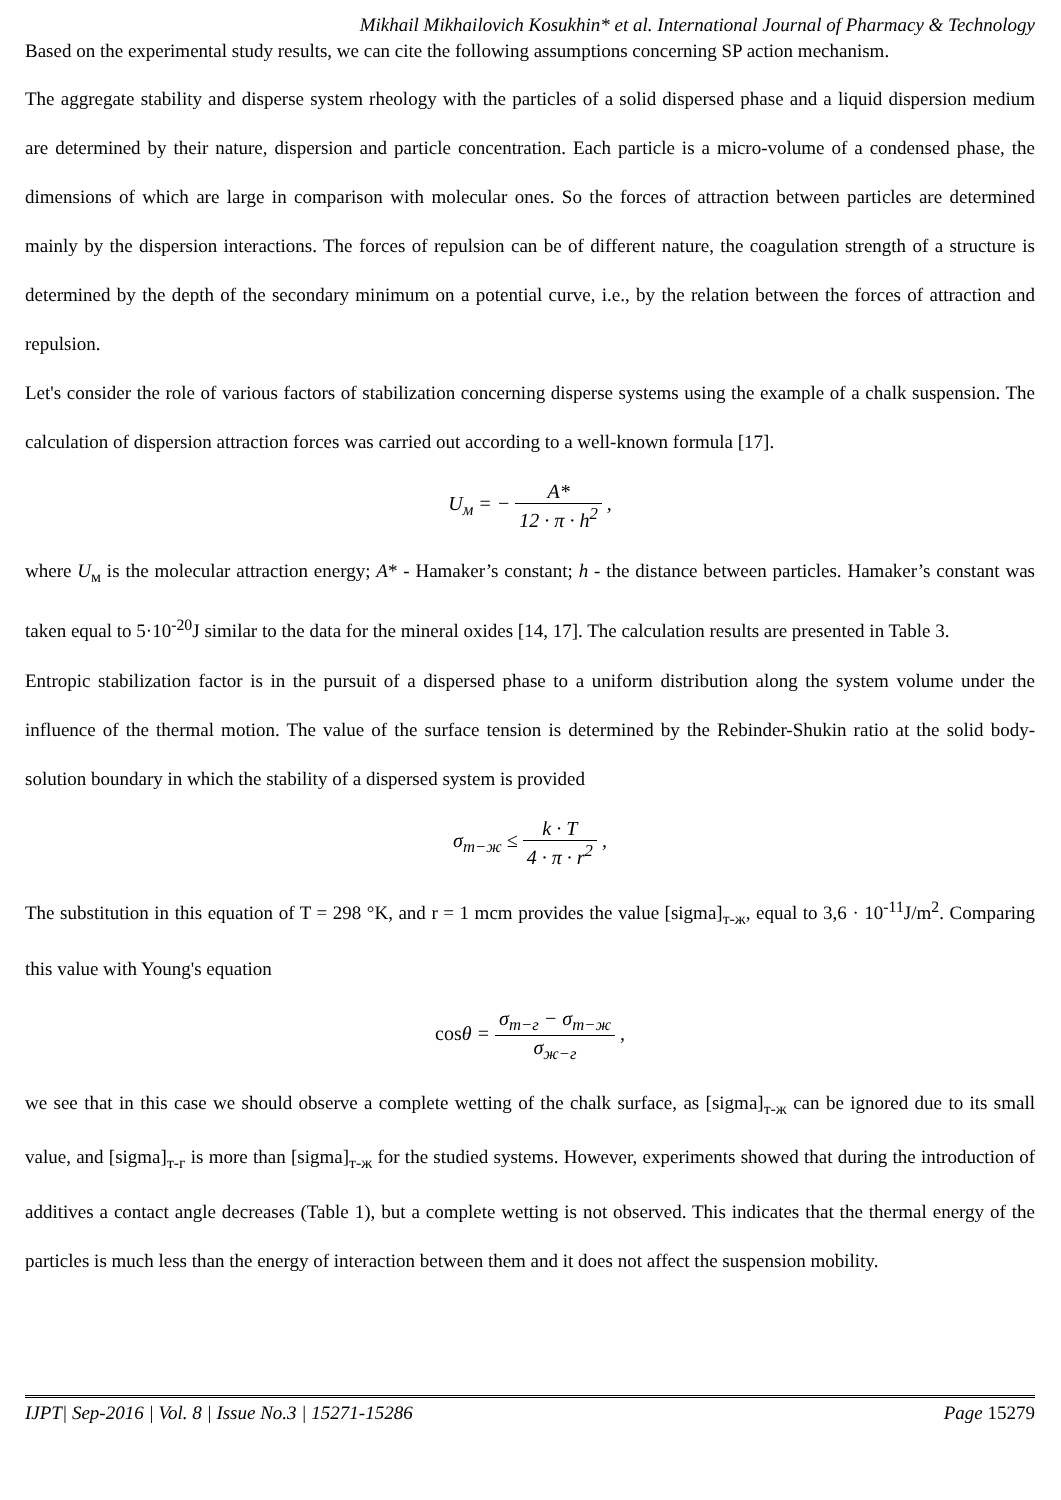Mikhail Mikhailovich Kosukhin* et al. International Journal of Pharmacy & Technology
Based on the experimental study results, we can cite the following assumptions concerning SP action mechanism.
The aggregate stability and disperse system rheology with the particles of a solid dispersed phase and a liquid dispersion medium are determined by their nature, dispersion and particle concentration. Each particle is a micro-volume of a condensed phase, the dimensions of which are large in comparison with molecular ones. So the forces of attraction between particles are determined mainly by the dispersion interactions. The forces of repulsion can be of different nature, the coagulation strength of a structure is determined by the depth of the secondary minimum on a potential curve, i.e., by the relation between the forces of attraction and repulsion.
Let's consider the role of various factors of stabilization concerning disperse systems using the example of a chalk suspension. The calculation of dispersion attraction forces was carried out according to a well-known formula [17].
U<sub>м</sub> = − A* 12 · π · h<sup>2</sup> ,
where U<sub>м</sub> is the molecular attraction energy; A* - Hamaker’s constant; h - the distance between particles. Hamaker’s constant was taken equal to 5·10<sup>-20</sup>J similar to the data for the mineral oxides [14, 17]. The calculation results are presented in Table 3.
Entropic stabilization factor is in the pursuit of a dispersed phase to a uniform distribution along the system volume under the influence of the thermal motion. The value of the surface tension is determined by the Rebinder-Shukin ratio at the solid body-solution boundary in which the stability of a dispersed system is provided
σ<sub>т−ж</sub> ≤ k · T 4 · π · r<sup>2</sup> ,
The substitution in this equation of T = 298 °K, and r = 1 mcm provides the value [sigma]<sub>т-ж</sub>, equal to 3,6 · 10<sup>-11</sup>J/m<sup>2</sup>. Comparing this value with Young's equation
cosθ = σ<sub>т−г</sub> − σ<sub>т−ж</sub> σ<sub>ж−г</sub> ,
we see that in this case we should observe a complete wetting of the chalk surface, as [sigma]<sub>т-ж</sub> can be ignored due to its small value, and [sigma]<sub>т-г</sub> is more than [sigma]<sub>т-ж</sub> for the studied systems. However, experiments showed that during the introduction of additives a contact angle decreases (Table 1), but a complete wetting is not observed. This indicates that the thermal energy of the particles is much less than the energy of interaction between them and it does not affect the suspension mobility.
IJPT| Sep-2016 | Vol. 8 | Issue No.3 | 15271-15286 Page 15279